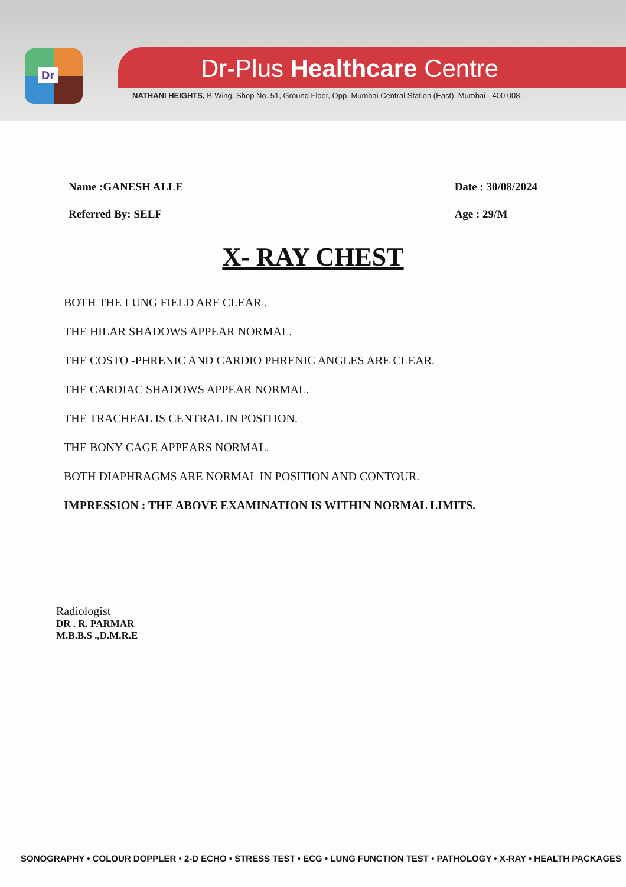Dr
Dr-Plus Healthcare Centre
NATHANI HEIGHTS, B-Wing, Shop No. 51, Ground Floor, Opp. Mumbai Central Station (East), Mumbai - 400 008.
Name :GANESH ALLE
Referred By: SELF
Date : 30/08/2024
Age : 29/M
X- RAY CHEST
BOTH THE LUNG FIELD ARE CLEAR .
THE HILAR SHADOWS APPEAR NORMAL.
THE COSTO -PHRENIC AND CARDIO PHRENIC ANGLES ARE CLEAR.
THE CARDIAC SHADOWS APPEAR NORMAL.
THE TRACHEAL IS CENTRAL IN POSITION.
THE BONY CAGE APPEARS NORMAL.
BOTH DIAPHRAGMS ARE NORMAL IN POSITION AND CONTOUR.
IMPRESSION : THE ABOVE EXAMINATION IS WITHIN NORMAL LIMITS.
Radiologist
DR . R. PARMAR
M.B.B.S .,D.M.R.E
SONOGRAPHY • COLOUR DOPPLER • 2-D ECHO • STRESS TEST • ECG • LUNG FUNCTION TEST • PATHOLOGY • X-RAY • HEALTH PACKAGES